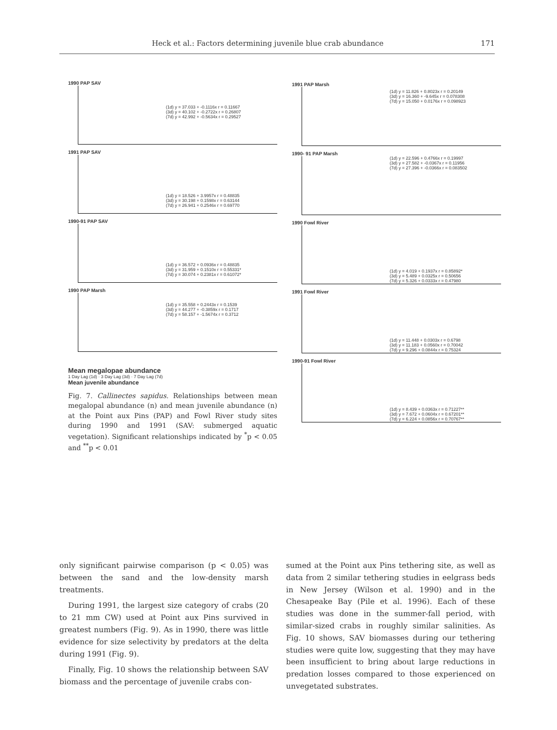Heck et al.: Factors determining juvenile blue crab abundance 171
1990 PAP SAV
(1d) y = 37.033 + -0.1116x r = 0.11667
(3d) y = 40.102 + -0.2722x r = 0.26807
(7d) y = 42.992 + -0.5634x r = 0.29527
1991 PAP SAV
(1d) y = 18.526 + 3.9957x r = 0.48835
(3d) y = 30.198 + 0.1598x r = 0.63144
(7d) y = 26.941 + 0.2546x r = 0.69770
1990-91 PAP SAV
(1d) y = 36.572 + 0.0936x r = 0.48835
(3d) y = 31.959 + 0.1510x r = 0.55331*
(7d) y = 30.074 + 0.2381x r = 0.61072*
1990 PAP Marsh
(1d) y = 35.558 + 0.2443x r = 0.1539
(3d) y = 44.277 + -0.3859x r = 0.1717
(7d) y = 58.157 + -1.5674x r = 0.3712
Mean megalopae abundance
1 Day Lag (1d) · 3 Day Lag (3d) · 7 Day Lag (7d)
Mean juvenile abundance
Fig. 7. Callinectes sapidus. Relationships between mean megalopal abundance (n) and mean juvenile abundance (n) at the Point aux Pins (PAP) and Fowl River study sites during 1990 and 1991 (SAV: submerged aquatic vegetation). Significant relationships indicated by <sup>*</sup>p < 0.05 and <sup>**</sup>p < 0.01
1991 PAP Marsh
(1d) y = 11.826 + 0.8023x r = 0.20149
(3d) y = 16.360 + -9.645x r = 0.078308
(7d) y = 15.050 + 0.0176x r = 0.098923
1990- 91 PAP Marsh
(1d) y = 22.596 + 0.4766x r = 0.19997
(3d) y = 27.582 + -0.0367x r = 0.11956
(7d) y = 27.396 + -0.0366x r = 0.083502
1990 Fowl River
(1d) y = 4.019 + 0.1937x r = 0.85892*
(3d) y = 5.489 + 0.0325x r = 0.50656
(7d) y = 5.326 + 0.0333x r = 0.47980
1991 Fowl River
(1d) y = 11.448 + 0.0303x r = 0.6798
(3d) y = 11.183 + 0.0560x r = 0.70042
(7d) y = 9.296 + 0.0844x r = 0.75324
1990-91 Fowl River
(1d) y = 8.439 + 0.0363x r = 0.71227**
(3d) y = 7.672 + 0.0604x r = 0.67201**
(7d) y = 6.224 + 0.0856x r = 0.70767**
only significant pairwise comparison (p < 0.05) was between the sand and the low-density marsh treatments.
During 1991, the largest size category of crabs (20 to 21 mm CW) used at Point aux Pins survived in greatest numbers (Fig. 9). As in 1990, there was little evidence for size selectivity by predators at the delta during 1991 (Fig. 9).
Finally, Fig. 10 shows the relationship between SAV biomass and the percentage of juvenile crabs con-
sumed at the Point aux Pins tethering site, as well as data from 2 similar tethering studies in eelgrass beds in New Jersey (Wilson et al. 1990) and in the Chesapeake Bay (Pile et al. 1996). Each of these studies was done in the summer-fall period, with similar-sized crabs in roughly similar salinities. As Fig. 10 shows, SAV biomasses during our tethering studies were quite low, suggesting that they may have been insufficient to bring about large reductions in predation losses compared to those experienced on unvegetated substrates.